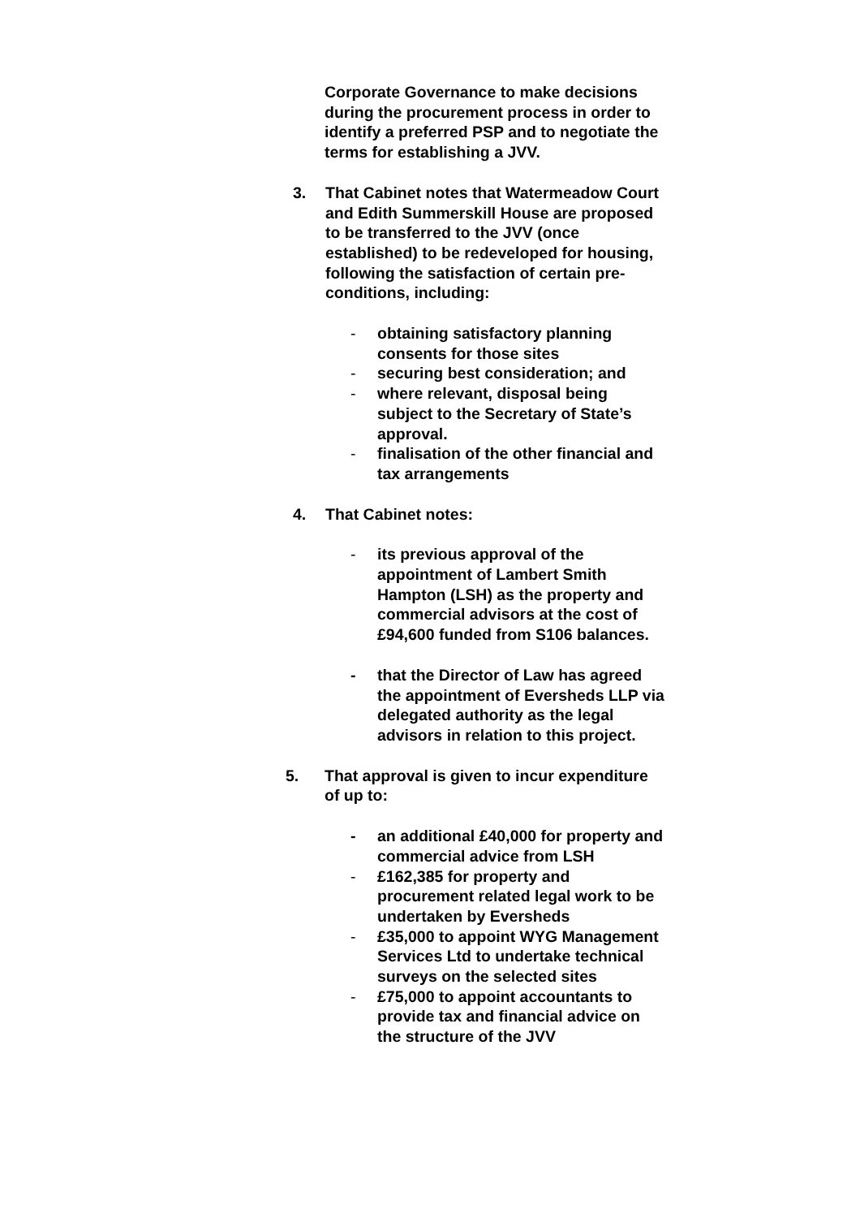Corporate Governance to make decisions during the procurement process in order to identify a preferred PSP and to negotiate the terms for establishing a JVV.
3. That Cabinet notes that Watermeadow Court and Edith Summerskill House are proposed to be transferred to the JVV (once established) to be redeveloped for housing, following the satisfaction of certain pre-conditions, including:
- obtaining satisfactory planning consents for those sites
- securing best consideration; and
- where relevant, disposal being subject to the Secretary of State’s approval.
- finalisation of the other financial and tax arrangements
4. That Cabinet notes:
- its previous approval of the appointment of Lambert Smith Hampton (LSH) as the property and commercial advisors at the cost of £94,600 funded from S106 balances.
- that the Director of Law has agreed the appointment of Eversheds LLP via delegated authority as the legal advisors in relation to this project.
5. That approval is given to incur expenditure of up to:
- an additional £40,000 for property and commercial advice from LSH
- £162,385 for property and procurement related legal work to be undertaken by Eversheds
- £35,000 to appoint WYG Management Services Ltd to undertake technical surveys on the selected sites
- £75,000 to appoint accountants to provide tax and financial advice on the structure of the JVV